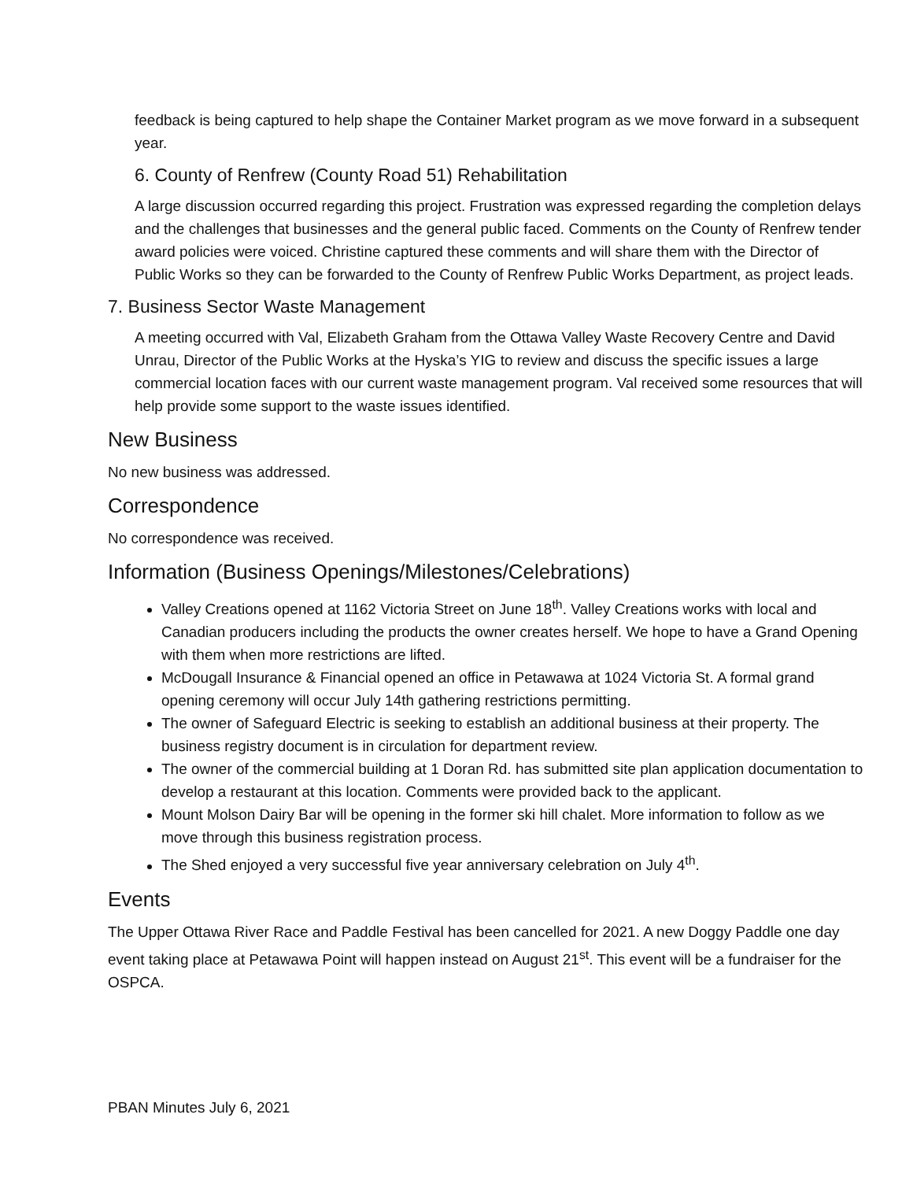feedback is being captured to help shape the Container Market program as we move forward in a subsequent year.
6. County of Renfrew (County Road 51) Rehabilitation
A large discussion occurred regarding this project. Frustration was expressed regarding the completion delays and the challenges that businesses and the general public faced. Comments on the County of Renfrew tender award policies were voiced. Christine captured these comments and will share them with the Director of Public Works so they can be forwarded to the County of Renfrew Public Works Department, as project leads.
7. Business Sector Waste Management
A meeting occurred with Val, Elizabeth Graham from the Ottawa Valley Waste Recovery Centre and David Unrau, Director of the Public Works at the Hyska’s YIG to review and discuss the specific issues a large commercial location faces with our current waste management program. Val received some resources that will help provide some support to the waste issues identified.
New Business
No new business was addressed.
Correspondence
No correspondence was received.
Information (Business Openings/Milestones/Celebrations)
Valley Creations opened at 1162 Victoria Street on June 18<sup>th</sup>. Valley Creations works with local and Canadian producers including the products the owner creates herself. We hope to have a Grand Opening with them when more restrictions are lifted.
McDougall Insurance & Financial opened an office in Petawawa at 1024 Victoria St. A formal grand opening ceremony will occur July 14th gathering restrictions permitting.
The owner of Safeguard Electric is seeking to establish an additional business at their property. The business registry document is in circulation for department review.
The owner of the commercial building at 1 Doran Rd. has submitted site plan application documentation to develop a restaurant at this location. Comments were provided back to the applicant.
Mount Molson Dairy Bar will be opening in the former ski hill chalet. More information to follow as we move through this business registration process.
The Shed enjoyed a very successful five year anniversary celebration on July 4<sup>th</sup>.
Events
The Upper Ottawa River Race and Paddle Festival has been cancelled for 2021. A new Doggy Paddle one day event taking place at Petawawa Point will happen instead on August 21<sup>st</sup>. This event will be a fundraiser for the OSPCA.
PBAN Minutes July 6, 2021